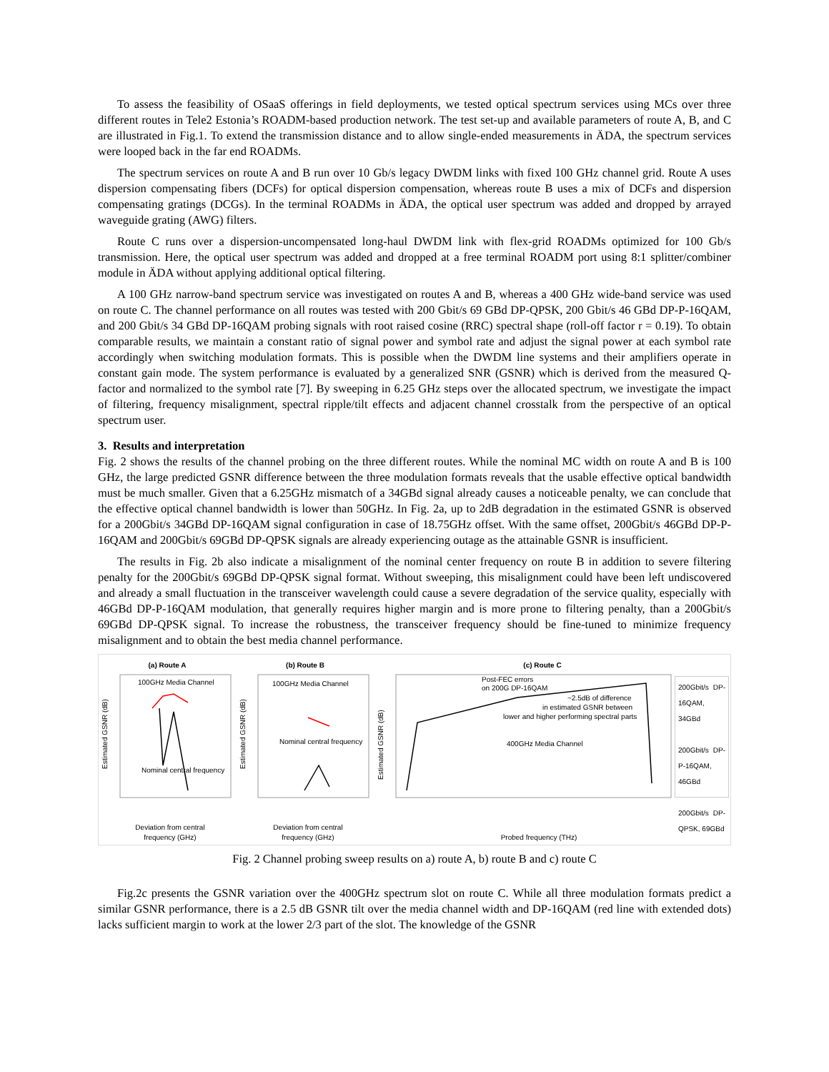To assess the feasibility of OSaaS offerings in field deployments, we tested optical spectrum services using MCs over three different routes in Tele2 Estonia’s ROADM-based production network. The test set-up and available parameters of route A, B, and C are illustrated in Fig.1. To extend the transmission distance and to allow single-ended measurements in ÄDA, the spectrum services were looped back in the far end ROADMs.
The spectrum services on route A and B run over 10 Gb/s legacy DWDM links with fixed 100 GHz channel grid. Route A uses dispersion compensating fibers (DCFs) for optical dispersion compensation, whereas route B uses a mix of DCFs and dispersion compensating gratings (DCGs). In the terminal ROADMs in ÄDA, the optical user spectrum was added and dropped by arrayed waveguide grating (AWG) filters.
Route C runs over a dispersion-uncompensated long-haul DWDM link with flex-grid ROADMs optimized for 100 Gb/s transmission. Here, the optical user spectrum was added and dropped at a free terminal ROADM port using 8:1 splitter/combiner module in ÄDA without applying additional optical filtering.
A 100 GHz narrow-band spectrum service was investigated on routes A and B, whereas a 400 GHz wide-band service was used on route C. The channel performance on all routes was tested with 200 Gbit/s 69 GBd DP-QPSK, 200 Gbit/s 46 GBd DP-P-16QAM, and 200 Gbit/s 34 GBd DP-16QAM probing signals with root raised cosine (RRC) spectral shape (roll-off factor r = 0.19). To obtain comparable results, we maintain a constant ratio of signal power and symbol rate and adjust the signal power at each symbol rate accordingly when switching modulation formats. This is possible when the DWDM line systems and their amplifiers operate in constant gain mode. The system performance is evaluated by a generalized SNR (GSNR) which is derived from the measured Q-factor and normalized to the symbol rate [7]. By sweeping in 6.25 GHz steps over the allocated spectrum, we investigate the impact of filtering, frequency misalignment, spectral ripple/tilt effects and adjacent channel crosstalk from the perspective of an optical spectrum user.
3. Results and interpretation
Fig. 2 shows the results of the channel probing on the three different routes. While the nominal MC width on route A and B is 100 GHz, the large predicted GSNR difference between the three modulation formats reveals that the usable effective optical bandwidth must be much smaller. Given that a 6.25GHz mismatch of a 34GBd signal already causes a noticeable penalty, we can conclude that the effective optical channel bandwidth is lower than 50GHz. In Fig. 2a, up to 2dB degradation in the estimated GSNR is observed for a 200Gbit/s 34GBd DP-16QAM signal configuration in case of 18.75GHz offset. With the same offset, 200Gbit/s 46GBd DP-P-16QAM and 200Gbit/s 69GBd DP-QPSK signals are already experiencing outage as the attainable GSNR is insufficient.
The results in Fig. 2b also indicate a misalignment of the nominal center frequency on route B in addition to severe filtering penalty for the 200Gbit/s 69GBd DP-QPSK signal format. Without sweeping, this misalignment could have been left undiscovered and already a small fluctuation in the transceiver wavelength could cause a severe degradation of the service quality, especially with 46GBd DP-P-16QAM modulation, that generally requires higher margin and is more prone to filtering penalty, than a 200Gbit/s 69GBd DP-QPSK signal. To increase the robustness, the transceiver frequency should be fine-tuned to minimize frequency misalignment and to obtain the best media channel performance.
(a) Route A
100GHz Media Channel
Nominal central frequency
Deviation from central
frequency (GHz)
Estimated GSNR (dB)
(b) Route B
100GHz Media Channel
Nominal central frequency
Deviation from central
frequency (GHz)
Estimated GSNR (dB)
(c) Route C
Post-FEC errors
on 200G DP-16QAM
~2.5dB of difference
in estimated GSNR between
lower and higher performing spectral parts
400GHz Media Channel
Probed frequency (THz)
Estimated GSNR (dB)
200Gbit/s DP-16QAM, 34GBd
200Gbit/s DP-P-16QAM, 46GBd
200Gbit/s DP-QPSK, 69GBd
Fig. 2 Channel probing sweep results on a) route A, b) route B and c) route C
Fig.2c presents the GSNR variation over the 400GHz spectrum slot on route C. While all three modulation formats predict a similar GSNR performance, there is a 2.5 dB GSNR tilt over the media channel width and DP-16QAM (red line with extended dots) lacks sufficient margin to work at the lower 2/3 part of the slot. The knowledge of the GSNR